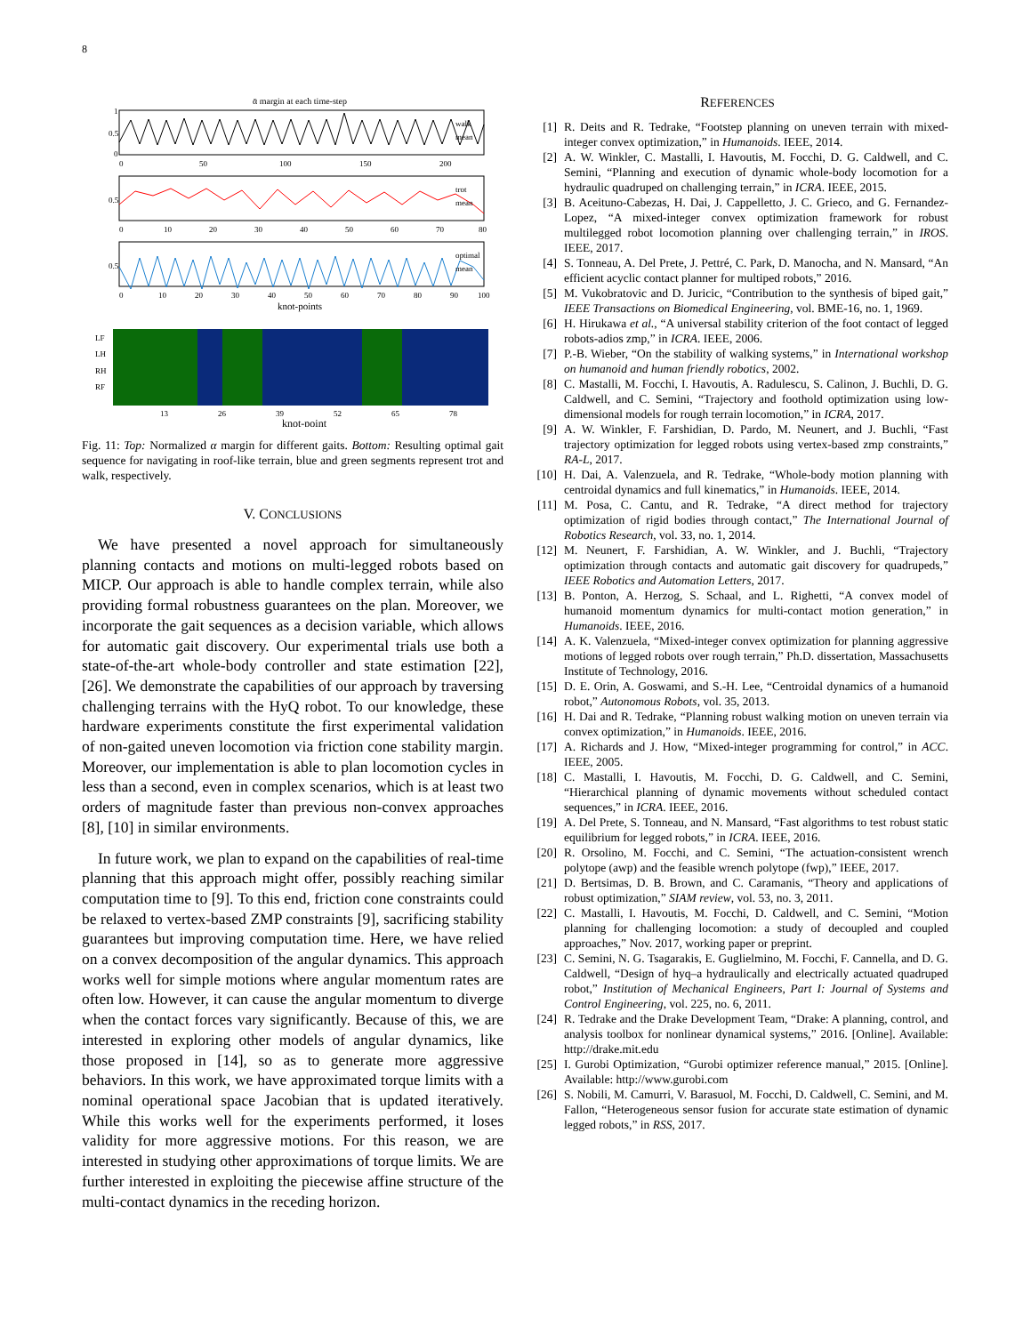8
ᾱ margin at each time-step
0.5
1
0
0
50
100
150
200
walk
mean
0.5
0
10
20
30
40
50
60
70
80
trot
mean
0.5
0
10
20
30
40
50
60
70
80
90
100
optimal
mean
knot-points
LF
LH
RH
RF
13
26
39
52
65
78
knot-point
Fig. 11: Top: Normalized α margin for different gaits. Bottom: Resulting optimal gait sequence for navigating in roof-like terrain, blue and green segments represent trot and walk, respectively.
V. CONCLUSIONS
We have presented a novel approach for simultaneously planning contacts and motions on multi-legged robots based on MICP. Our approach is able to handle complex terrain, while also providing formal robustness guarantees on the plan. Moreover, we incorporate the gait sequences as a decision variable, which allows for automatic gait discovery. Our experimental trials use both a state-of-the-art whole-body controller and state estimation [22], [26]. We demonstrate the capabilities of our approach by traversing challenging terrains with the HyQ robot. To our knowledge, these hardware experiments constitute the first experimental validation of non-gaited uneven locomotion via friction cone stability margin. Moreover, our implementation is able to plan locomotion cycles in less than a second, even in complex scenarios, which is at least two orders of magnitude faster than previous non-convex approaches [8], [10] in similar environments.
In future work, we plan to expand on the capabilities of real-time planning that this approach might offer, possibly reaching similar computation time to [9]. To this end, friction cone constraints could be relaxed to vertex-based ZMP constraints [9], sacrificing stability guarantees but improving computation time. Here, we have relied on a convex decomposition of the angular dynamics. This approach works well for simple motions where angular momentum rates are often low. However, it can cause the angular momentum to diverge when the contact forces vary significantly. Because of this, we are interested in exploring other models of angular dynamics, like those proposed in [14], so as to generate more aggressive behaviors. In this work, we have approximated torque limits with a nominal operational space Jacobian that is updated iteratively. While this works well for the experiments performed, it loses validity for more aggressive motions. For this reason, we are interested in studying other approximations of torque limits. We are further interested in exploiting the piecewise affine structure of the multi-contact dynamics in the receding horizon.
REFERENCES
[1] R. Deits and R. Tedrake, “Footstep planning on uneven terrain with mixed-integer convex optimization,” in Humanoids. IEEE, 2014.
[2] A. W. Winkler, C. Mastalli, I. Havoutis, M. Focchi, D. G. Caldwell, and C. Semini, “Planning and execution of dynamic whole-body locomotion for a hydraulic quadruped on challenging terrain,” in ICRA. IEEE, 2015.
[3] B. Aceituno-Cabezas, H. Dai, J. Cappelletto, J. C. Grieco, and G. Fernandez-Lopez, “A mixed-integer convex optimization framework for robust multilegged robot locomotion planning over challenging terrain,” in IROS. IEEE, 2017.
[4] S. Tonneau, A. Del Prete, J. Pettré, C. Park, D. Manocha, and N. Mansard, “An efficient acyclic contact planner for multiped robots,” 2016.
[5] M. Vukobratovic and D. Juricic, “Contribution to the synthesis of biped gait,” IEEE Transactions on Biomedical Engineering, vol. BME-16, no. 1, 1969.
[6] H. Hirukawa et al., “A universal stability criterion of the foot contact of legged robots-adios zmp,” in ICRA. IEEE, 2006.
[7] P.-B. Wieber, “On the stability of walking systems,” in International workshop on humanoid and human friendly robotics, 2002.
[8] C. Mastalli, M. Focchi, I. Havoutis, A. Radulescu, S. Calinon, J. Buchli, D. G. Caldwell, and C. Semini, “Trajectory and foothold optimization using low-dimensional models for rough terrain locomotion,” in ICRA, 2017.
[9] A. W. Winkler, F. Farshidian, D. Pardo, M. Neunert, and J. Buchli, “Fast trajectory optimization for legged robots using vertex-based zmp constraints,” RA-L, 2017.
[10] H. Dai, A. Valenzuela, and R. Tedrake, “Whole-body motion planning with centroidal dynamics and full kinematics,” in Humanoids. IEEE, 2014.
[11] M. Posa, C. Cantu, and R. Tedrake, “A direct method for trajectory optimization of rigid bodies through contact,” The International Journal of Robotics Research, vol. 33, no. 1, 2014.
[12] M. Neunert, F. Farshidian, A. W. Winkler, and J. Buchli, “Trajectory optimization through contacts and automatic gait discovery for quadrupeds,” IEEE Robotics and Automation Letters, 2017.
[13] B. Ponton, A. Herzog, S. Schaal, and L. Righetti, “A convex model of humanoid momentum dynamics for multi-contact motion generation,” in Humanoids. IEEE, 2016.
[14] A. K. Valenzuela, “Mixed-integer convex optimization for planning aggressive motions of legged robots over rough terrain,” Ph.D. dissertation, Massachusetts Institute of Technology, 2016.
[15] D. E. Orin, A. Goswami, and S.-H. Lee, “Centroidal dynamics of a humanoid robot,” Autonomous Robots, vol. 35, 2013.
[16] H. Dai and R. Tedrake, “Planning robust walking motion on uneven terrain via convex optimization,” in Humanoids. IEEE, 2016.
[17] A. Richards and J. How, “Mixed-integer programming for control,” in ACC. IEEE, 2005.
[18] C. Mastalli, I. Havoutis, M. Focchi, D. G. Caldwell, and C. Semini, “Hierarchical planning of dynamic movements without scheduled contact sequences,” in ICRA. IEEE, 2016.
[19] A. Del Prete, S. Tonneau, and N. Mansard, “Fast algorithms to test robust static equilibrium for legged robots,” in ICRA. IEEE, 2016.
[20] R. Orsolino, M. Focchi, and C. Semini, “The actuation-consistent wrench polytope (awp) and the feasible wrench polytope (fwp),” IEEE, 2017.
[21] D. Bertsimas, D. B. Brown, and C. Caramanis, “Theory and applications of robust optimization,” SIAM review, vol. 53, no. 3, 2011.
[22] C. Mastalli, I. Havoutis, M. Focchi, D. Caldwell, and C. Semini, “Motion planning for challenging locomotion: a study of decoupled and coupled approaches,” Nov. 2017, working paper or preprint.
[23] C. Semini, N. G. Tsagarakis, E. Guglielmino, M. Focchi, F. Cannella, and D. G. Caldwell, “Design of hyq–a hydraulically and electrically actuated quadruped robot,” Institution of Mechanical Engineers, Part I: Journal of Systems and Control Engineering, vol. 225, no. 6, 2011.
[24] R. Tedrake and the Drake Development Team, “Drake: A planning, control, and analysis toolbox for nonlinear dynamical systems,” 2016. [Online]. Available: http://drake.mit.edu
[25] I. Gurobi Optimization, “Gurobi optimizer reference manual,” 2015. [Online]. Available: http://www.gurobi.com
[26] S. Nobili, M. Camurri, V. Barasuol, M. Focchi, D. Caldwell, C. Semini, and M. Fallon, “Heterogeneous sensor fusion for accurate state estimation of dynamic legged robots,” in RSS, 2017.